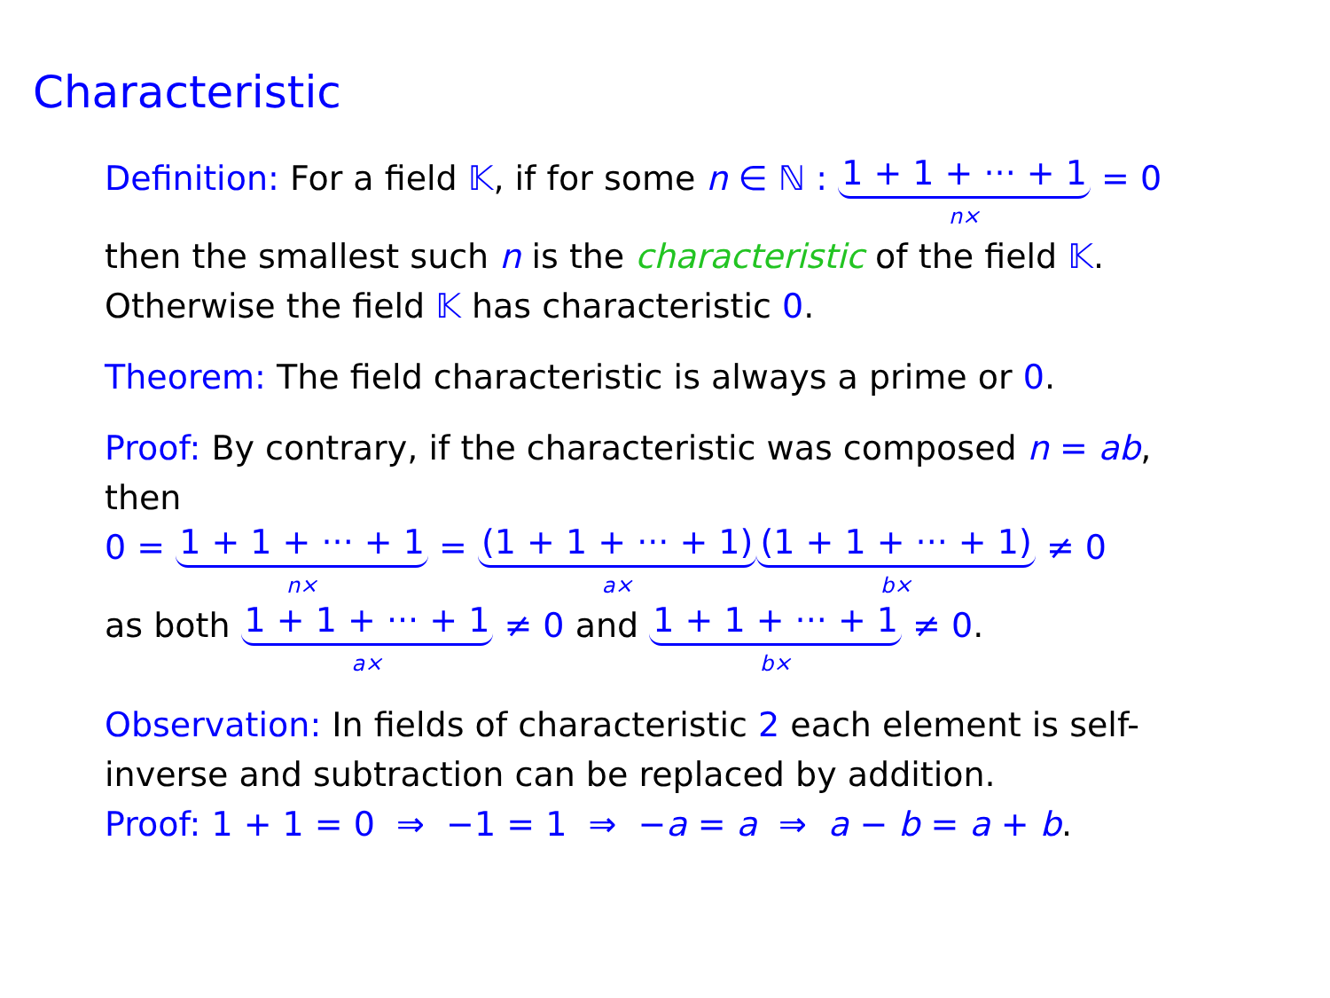Characteristic
Definition: For a field 𝕂, if for some n ∈ ℕ : 1 + 1 + ··· + 1
n× = 0
then the smallest such n is the characteristic of the field 𝕂.
Otherwise the field 𝕂 has characteristic 0.
Theorem: The field characteristic is always a prime or 0.
Proof: By contrary, if the characteristic was composed n = ab, then
0 = 1 + 1 + ··· + 1
n× = (1 + 1 + ··· + 1)
a×(1 + 1 + ··· + 1)
b× ≠ 0
as both 1 + 1 + ··· + 1
a× ≠ 0 and 1 + 1 + ··· + 1
b× ≠ 0.
Observation: In fields of characteristic 2 each element is self-inverse and subtraction can be replaced by addition.
Proof: 1 + 1 = 0 ⇒ −1 = 1 ⇒ −a = a ⇒ a − b = a + b.